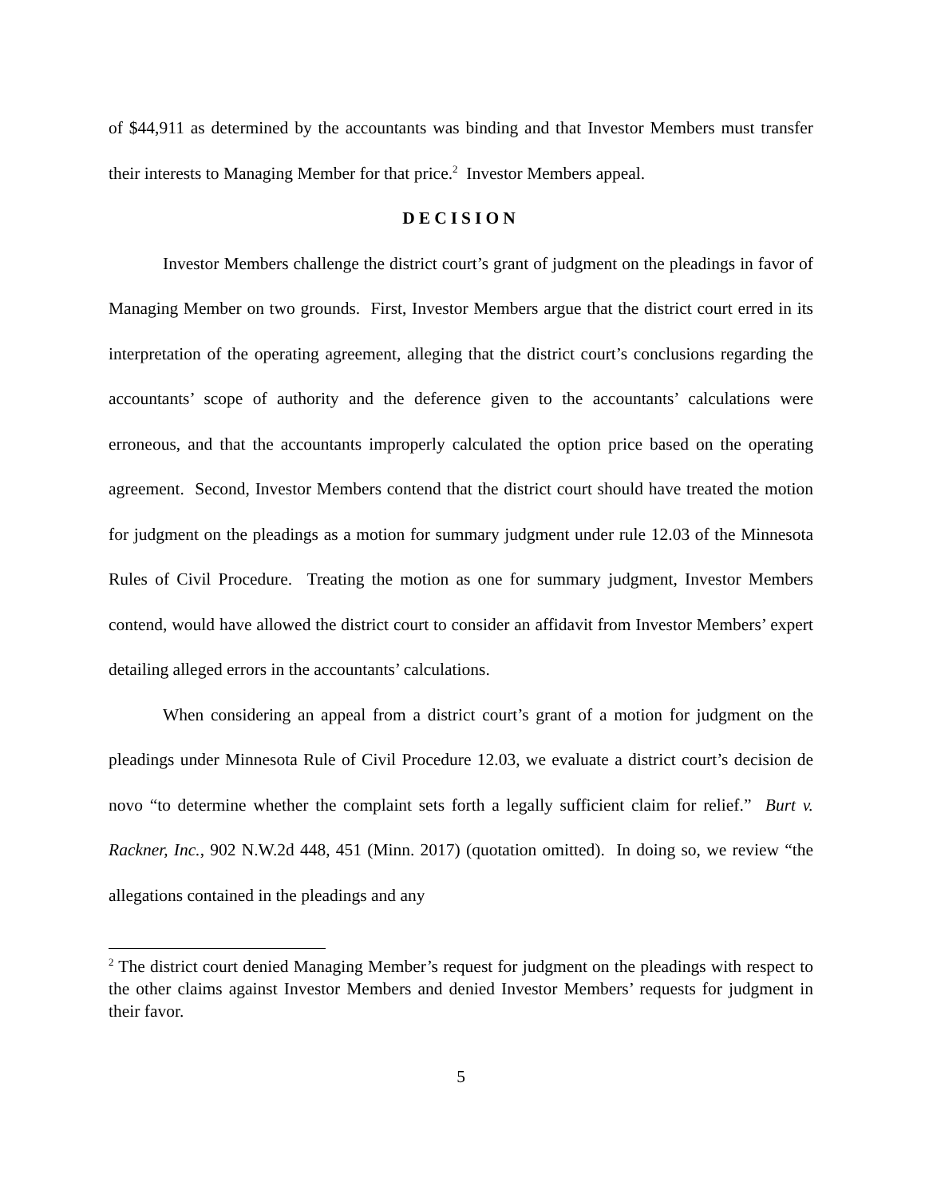of $44,911 as determined by the accountants was binding and that Investor Members must transfer their interests to Managing Member for that price.<sup>2</sup> Investor Members appeal.
DECISION
Investor Members challenge the district court’s grant of judgment on the pleadings in favor of Managing Member on two grounds. First, Investor Members argue that the district court erred in its interpretation of the operating agreement, alleging that the district court’s conclusions regarding the accountants’ scope of authority and the deference given to the accountants’ calculations were erroneous, and that the accountants improperly calculated the option price based on the operating agreement. Second, Investor Members contend that the district court should have treated the motion for judgment on the pleadings as a motion for summary judgment under rule 12.03 of the Minnesota Rules of Civil Procedure. Treating the motion as one for summary judgment, Investor Members contend, would have allowed the district court to consider an affidavit from Investor Members’ expert detailing alleged errors in the accountants’ calculations.
When considering an appeal from a district court’s grant of a motion for judgment on the pleadings under Minnesota Rule of Civil Procedure 12.03, we evaluate a district court’s decision de novo “to determine whether the complaint sets forth a legally sufficient claim for relief.” Burt v. Rackner, Inc., 902 N.W.2d 448, 451 (Minn. 2017) (quotation omitted). In doing so, we review “the allegations contained in the pleadings and any
<sup>2</sup> The district court denied Managing Member’s request for judgment on the pleadings with respect to the other claims against Investor Members and denied Investor Members’ requests for judgment in their favor.
5